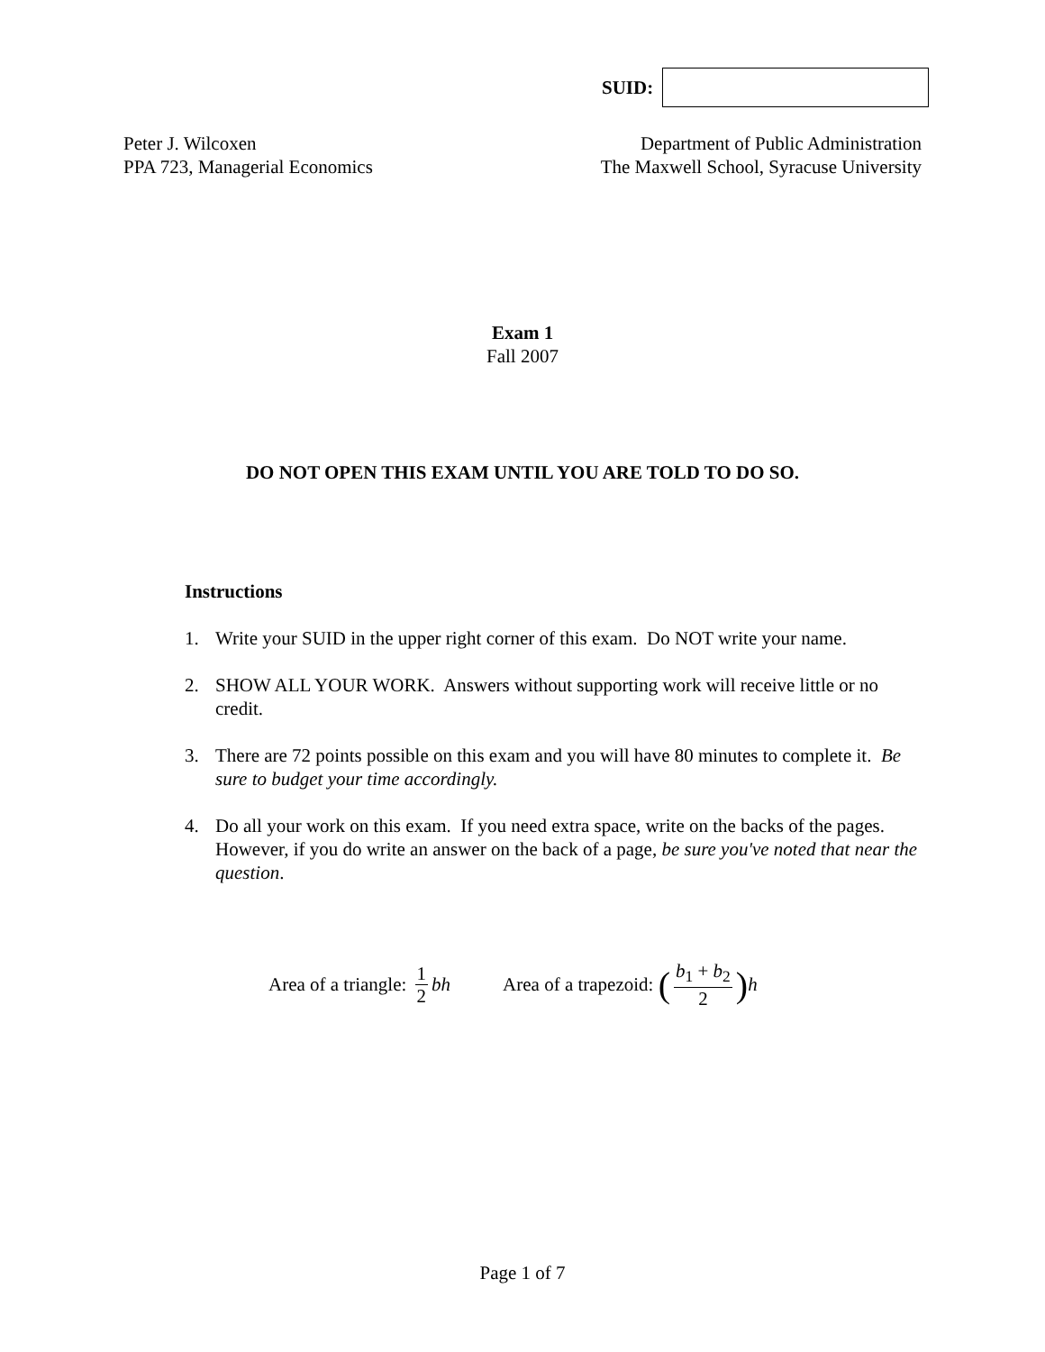SUID:
Peter J. Wilcoxen
PPA 723, Managerial Economics
Department of Public Administration
The Maxwell School, Syracuse University
Exam 1
Fall 2007
DO NOT OPEN THIS EXAM UNTIL YOU ARE TOLD TO DO SO.
Instructions
1. Write your SUID in the upper right corner of this exam. Do NOT write your name.
2. SHOW ALL YOUR WORK. Answers without supporting work will receive little or no credit.
3. There are 72 points possible on this exam and you will have 80 minutes to complete it. Be sure to budget your time accordingly.
4. Do all your work on this exam. If you need extra space, write on the backs of the pages. However, if you do write an answer on the back of a page, be sure you've noted that near the question.
Area of a triangle: 1 2 bh Area of a trapezoid: (b<sub>1</sub> + b<sub>2</sub> 2) h
Page 1 of 7